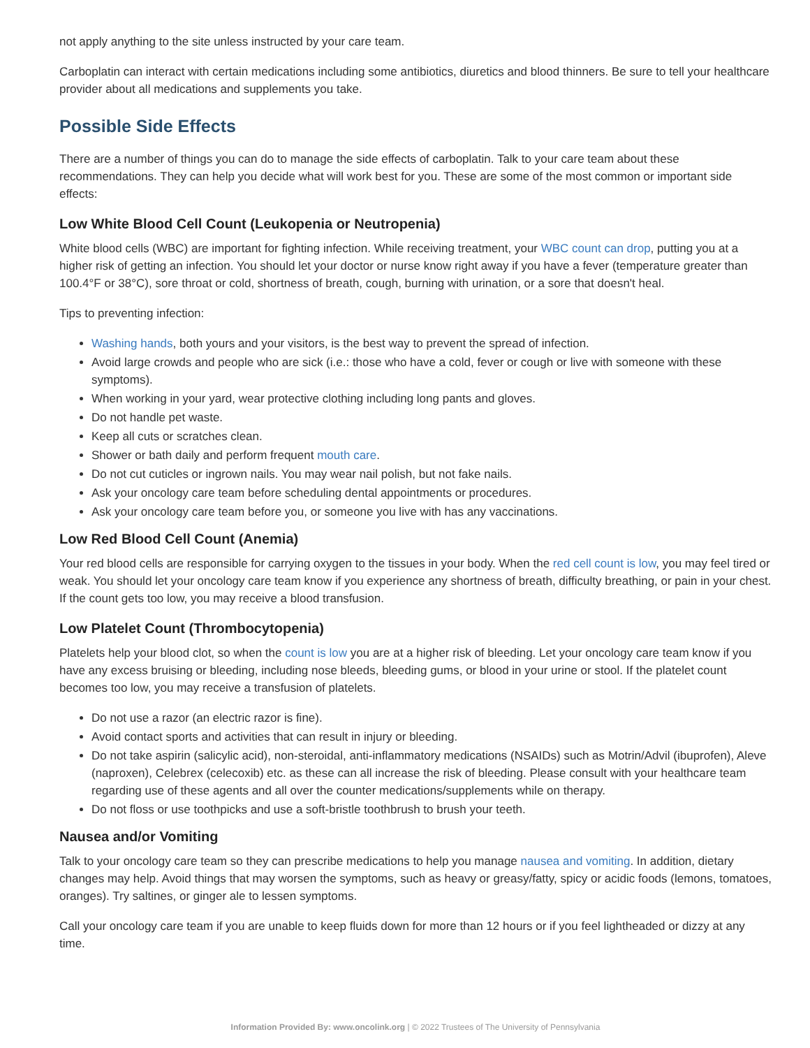not apply anything to the site unless instructed by your care team.
Carboplatin can interact with certain medications including some antibiotics, diuretics and blood thinners. Be sure to tell your healthcare provider about all medications and supplements you take.
Possible Side Effects
There are a number of things you can do to manage the side effects of carboplatin. Talk to your care team about these recommendations. They can help you decide what will work best for you. These are some of the most common or important side effects:
Low White Blood Cell Count (Leukopenia or Neutropenia)
White blood cells (WBC) are important for fighting infection. While receiving treatment, your WBC count can drop, putting you at a higher risk of getting an infection. You should let your doctor or nurse know right away if you have a fever (temperature greater than 100.4°F or 38°C), sore throat or cold, shortness of breath, cough, burning with urination, or a sore that doesn't heal.
Tips to preventing infection:
Washing hands, both yours and your visitors, is the best way to prevent the spread of infection.
Avoid large crowds and people who are sick (i.e.: those who have a cold, fever or cough or live with someone with these symptoms).
When working in your yard, wear protective clothing including long pants and gloves.
Do not handle pet waste.
Keep all cuts or scratches clean.
Shower or bath daily and perform frequent mouth care.
Do not cut cuticles or ingrown nails. You may wear nail polish, but not fake nails.
Ask your oncology care team before scheduling dental appointments or procedures.
Ask your oncology care team before you, or someone you live with has any vaccinations.
Low Red Blood Cell Count (Anemia)
Your red blood cells are responsible for carrying oxygen to the tissues in your body. When the red cell count is low, you may feel tired or weak. You should let your oncology care team know if you experience any shortness of breath, difficulty breathing, or pain in your chest. If the count gets too low, you may receive a blood transfusion.
Low Platelet Count (Thrombocytopenia)
Platelets help your blood clot, so when the count is low you are at a higher risk of bleeding. Let your oncology care team know if you have any excess bruising or bleeding, including nose bleeds, bleeding gums, or blood in your urine or stool. If the platelet count becomes too low, you may receive a transfusion of platelets.
Do not use a razor (an electric razor is fine).
Avoid contact sports and activities that can result in injury or bleeding.
Do not take aspirin (salicylic acid), non-steroidal, anti-inflammatory medications (NSAIDs) such as Motrin/Advil (ibuprofen), Aleve (naproxen), Celebrex (celecoxib) etc. as these can all increase the risk of bleeding. Please consult with your healthcare team regarding use of these agents and all over the counter medications/supplements while on therapy.
Do not floss or use toothpicks and use a soft-bristle toothbrush to brush your teeth.
Nausea and/or Vomiting
Talk to your oncology care team so they can prescribe medications to help you manage nausea and vomiting. In addition, dietary changes may help. Avoid things that may worsen the symptoms, such as heavy or greasy/fatty, spicy or acidic foods (lemons, tomatoes, oranges). Try saltines, or ginger ale to lessen symptoms.
Call your oncology care team if you are unable to keep fluids down for more than 12 hours or if you feel lightheaded or dizzy at any time.
Information Provided By: www.oncolink.org | © 2022 Trustees of The University of Pennsylvania